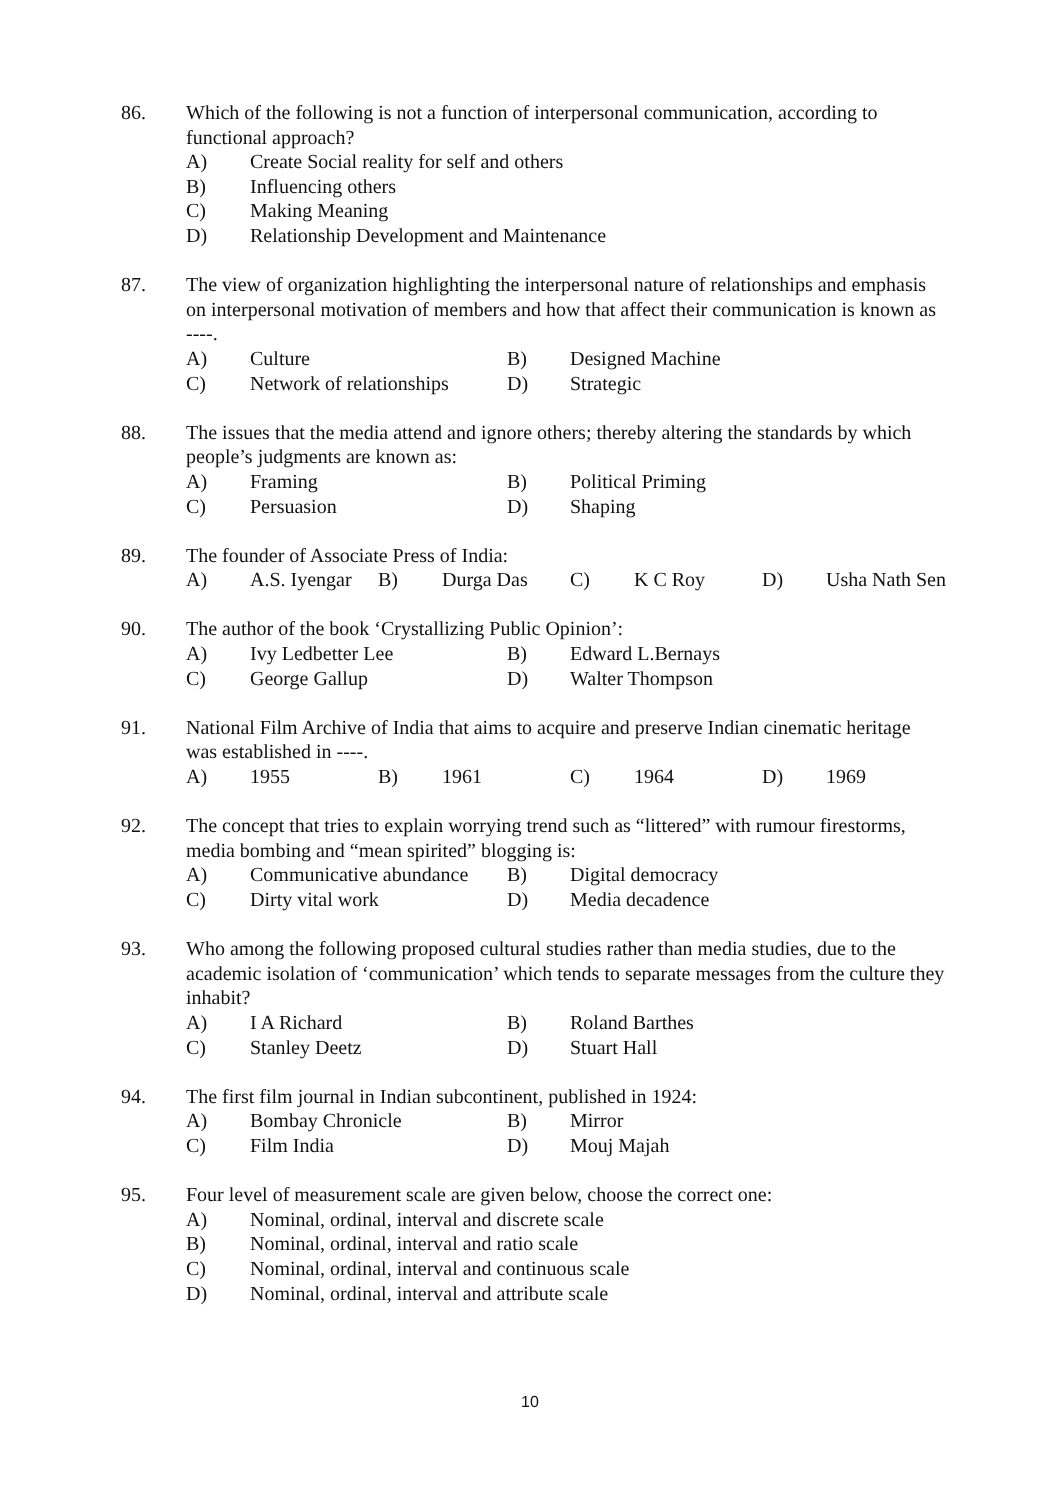86. Which of the following is not a function of interpersonal communication, according to functional approach?
A) Create Social reality for self and others
B) Influencing others
C) Making Meaning
D) Relationship Development and Maintenance
87. The view of organization highlighting the interpersonal nature of relationships and emphasis on interpersonal motivation of members and how that affect their communication is known as ----.
A) Culture B) Designed Machine
C) Network of relationships D) Strategic
88. The issues that the media attend and ignore others; thereby altering the standards by which people’s judgments are known as:
A) Framing B) Political Priming
C) Persuasion D) Shaping
89. The founder of Associate Press of India:
A) A.S. Iyengar B) Durga Das C) K C Roy D) Usha Nath Sen
90. The author of the book ‘Crystallizing Public Opinion’:
A) Ivy Ledbetter Lee B) Edward L.Bernays
C) George Gallup D) Walter Thompson
91. National Film Archive of India that aims to acquire and preserve Indian cinematic heritage was established in ----.
A) 1955 B) 1961 C) 1964 D) 1969
92. The concept that tries to explain worrying trend such as “littered” with rumour firestorms, media bombing and “mean spirited” blogging is:
A) Communicative abundance B) Digital democracy
C) Dirty vital work D) Media decadence
93. Who among the following proposed cultural studies rather than media studies, due to the academic isolation of ‘communication’ which tends to separate messages from the culture they inhabit?
A) I A Richard B) Roland Barthes
C) Stanley Deetz D) Stuart Hall
94. The first film journal in Indian subcontinent, published in 1924:
A) Bombay Chronicle B) Mirror
C) Film India D) Mouj Majah
95. Four level of measurement scale are given below, choose the correct one:
A) Nominal, ordinal, interval and discrete scale
B) Nominal, ordinal, interval and ratio scale
C) Nominal, ordinal, interval and continuous scale
D) Nominal, ordinal, interval and attribute scale
10